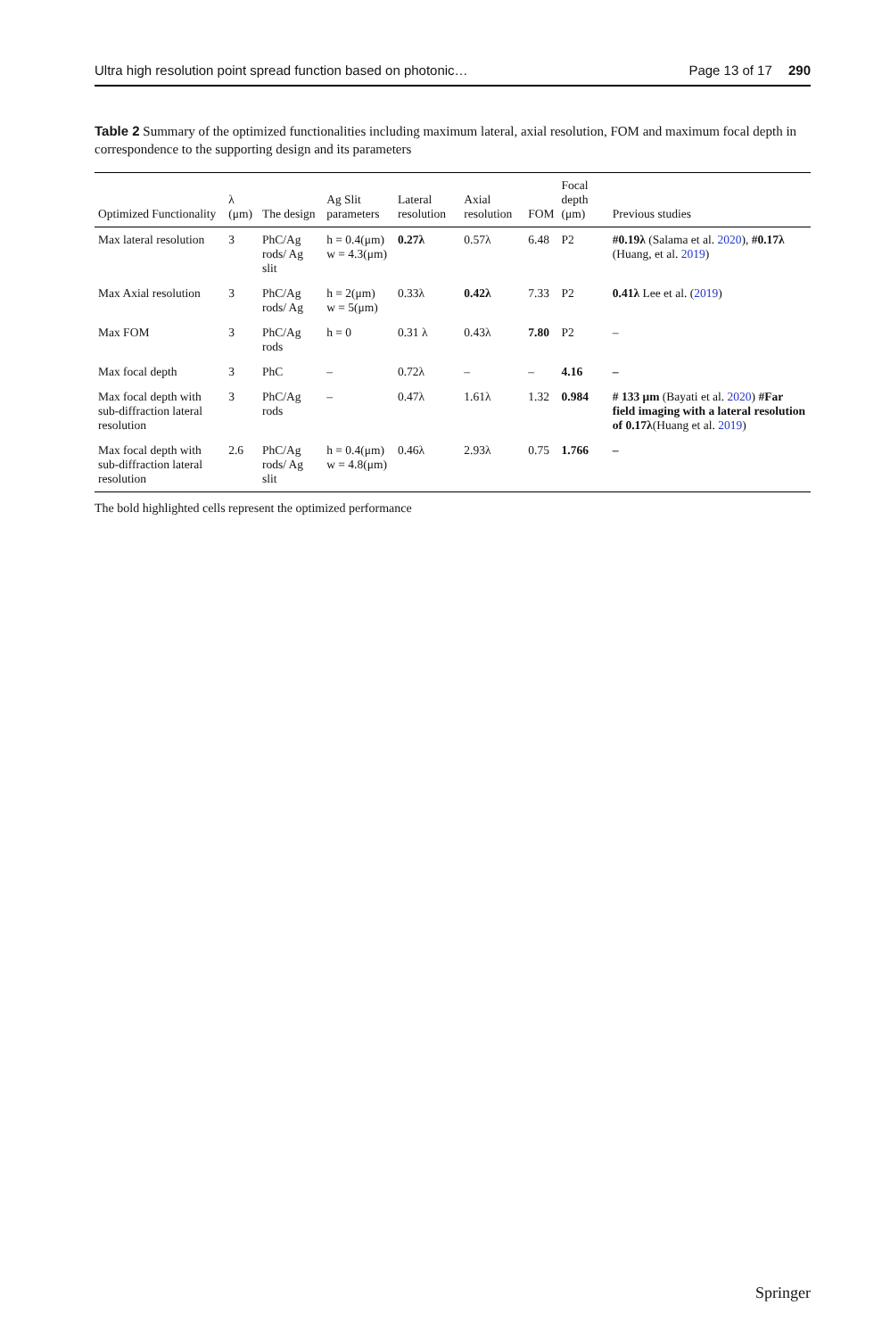Ultra high resolution point spread function based on photonic… Page 13 of 17 290
Table 2 Summary of the optimized functionalities including maximum lateral, axial resolution, FOM and maximum focal depth in correspondence to the supporting design and its parameters
| Optimized Functionality | λ (μm) | The design | Ag Slit parameters | Lateral resolution | Axial resolution | FOM | Focal depth (μm) | Previous studies |
| --- | --- | --- | --- | --- | --- | --- | --- | --- |
| Max lateral resolution | 3 | PhC/Ag rods/ Ag slit | h = 0.4(μm) w = 4.3(μm) | 0.27λ | 0.57λ | 6.48 | P2 | #0.19λ (Salama et al. 2020 ), #0.17λ (Huang, et al. 2019 ) |
| Max Axial resolution | 3 | PhC/Ag rods/ Ag | h = 2(μm) w = 5(μm) | 0.33λ | 0.42λ | 7.33 | P2 | 0.41λ Lee et al. ( 2019 ) |
| Max FOM | 3 | PhC/Ag rods | h = 0 | 0.31 λ | 0.43λ | 7.80 | P2 | – |
| Max focal depth | 3 | PhC | – | 0.72λ | – | – | 4.16 | – |
| Max focal depth with sub-diffraction lateral resolution | 3 | PhC/Ag rods | – | 0.47λ | 1.61λ | 1.32 | 0.984 | # 133 μm (Bayati et al. 2020 ) #Far field imaging with a lateral resolution of 0.17λ (Huang et al. 2019 ) |
| Max focal depth with sub-diffraction lateral resolution | 2.6 | PhC/Ag rods/ Ag slit | h = 0.4(μm) w = 4.8(μm) | 0.46λ | 2.93λ | 0.75 | 1.766 | – |
The bold highlighted cells represent the optimized performance
Springer